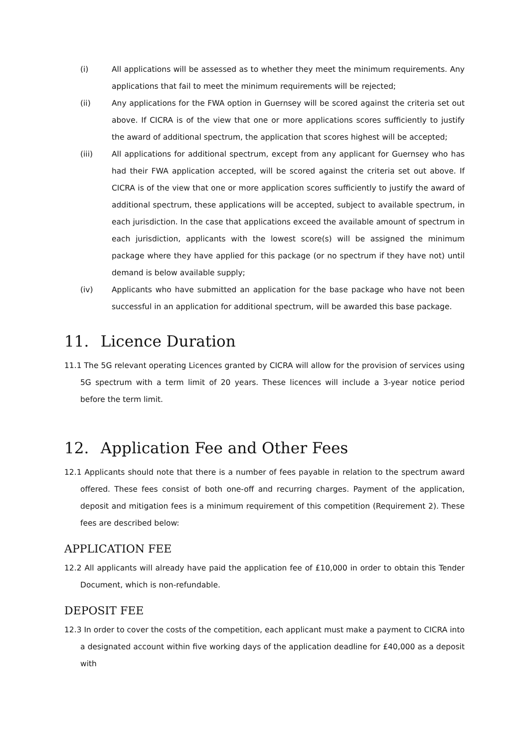(i) All applications will be assessed as to whether they meet the minimum requirements. Any applications that fail to meet the minimum requirements will be rejected;
(ii) Any applications for the FWA option in Guernsey will be scored against the criteria set out above. If CICRA is of the view that one or more applications scores sufficiently to justify the award of additional spectrum, the application that scores highest will be accepted;
(iii) All applications for additional spectrum, except from any applicant for Guernsey who has had their FWA application accepted, will be scored against the criteria set out above. If CICRA is of the view that one or more application scores sufficiently to justify the award of additional spectrum, these applications will be accepted, subject to available spectrum, in each jurisdiction. In the case that applications exceed the available amount of spectrum in each jurisdiction, applicants with the lowest score(s) will be assigned the minimum package where they have applied for this package (or no spectrum if they have not) until demand is below available supply;
(iv) Applicants who have submitted an application for the base package who have not been successful in an application for additional spectrum, will be awarded this base package.
11. Licence Duration
11.1 The 5G relevant operating Licences granted by CICRA will allow for the provision of services using 5G spectrum with a term limit of 20 years. These licences will include a 3-year notice period before the term limit.
12. Application Fee and Other Fees
12.1 Applicants should note that there is a number of fees payable in relation to the spectrum award offered. These fees consist of both one-off and recurring charges. Payment of the application, deposit and mitigation fees is a minimum requirement of this competition (Requirement 2). These fees are described below:
APPLICATION FEE
12.2 All applicants will already have paid the application fee of £10,000 in order to obtain this Tender Document, which is non-refundable.
DEPOSIT FEE
12.3 In order to cover the costs of the competition, each applicant must make a payment to CICRA into a designated account within five working days of the application deadline for £40,000 as a deposit with